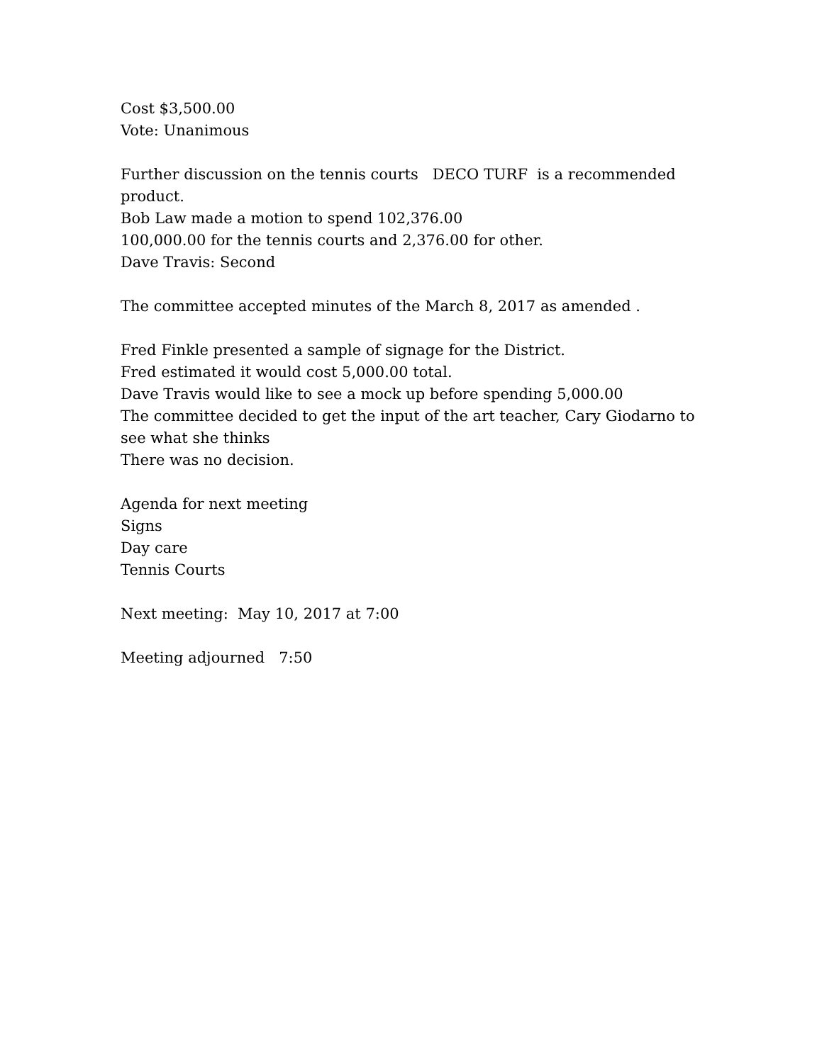Cost $3,500.00 Vote: Unanimous
Further discussion on the tennis courts DECO TURF is a recommended product. Bob Law made a motion to spend 102,376.00 100,000.00 for the tennis courts and 2,376.00 for other. Dave Travis: Second
The committee accepted minutes of the March 8, 2017 as amended .
Fred Finkle presented a sample of signage for the District. Fred estimated it would cost 5,000.00 total. Dave Travis would like to see a mock up before spending 5,000.00 The committee decided to get the input of the art teacher, Cary Giodarno to see what she thinks There was no decision.
Agenda for next meeting Signs Day care Tennis Courts
Next meeting: May 10, 2017 at 7:00
Meeting adjourned 7:50